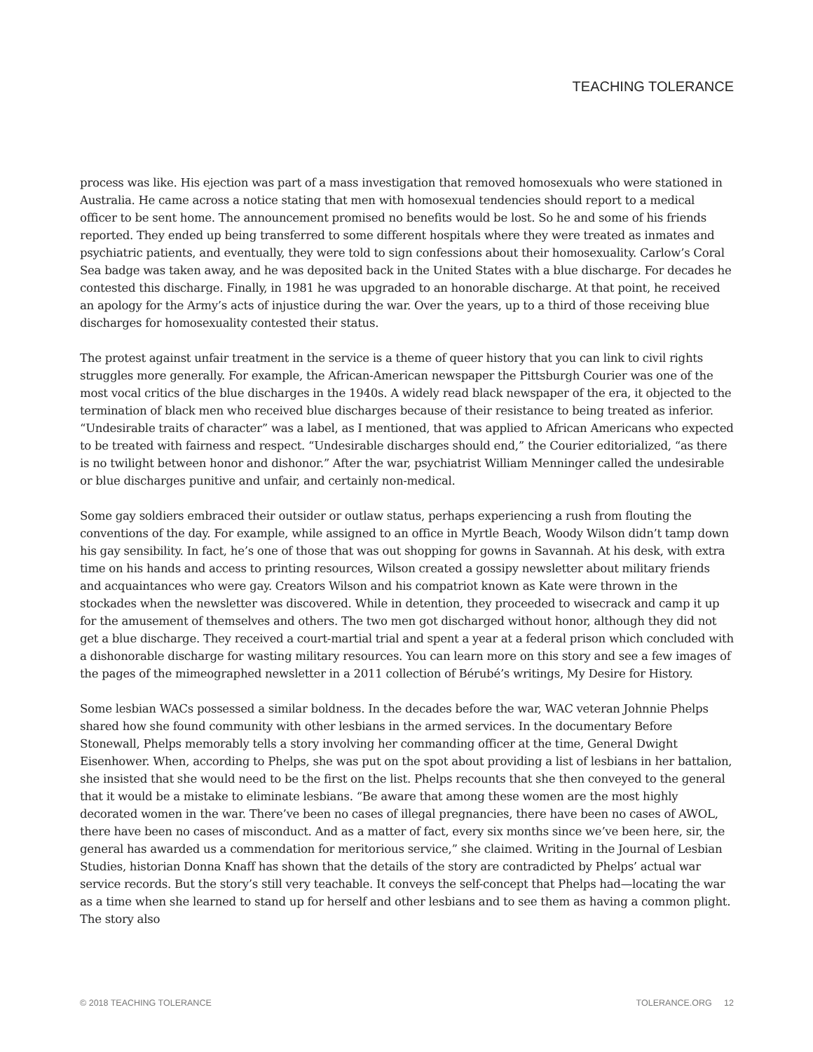TEACHING TOLERANCE
process was like. His ejection was part of a mass investigation that removed homosexuals who were stationed in Australia. He came across a notice stating that men with homosexual tendencies should report to a medical officer to be sent home. The announcement promised no benefits would be lost. So he and some of his friends reported. They ended up being transferred to some different hospitals where they were treated as inmates and psychiatric patients, and eventually, they were told to sign confessions about their homosexuality. Carlow’s Coral Sea badge was taken away, and he was deposited back in the United States with a blue discharge. For decades he contested this discharge. Finally, in 1981 he was upgraded to an honorable discharge. At that point, he received an apology for the Army’s acts of injustice during the war. Over the years, up to a third of those receiving blue discharges for homosexuality contested their status.
The protest against unfair treatment in the service is a theme of queer history that you can link to civil rights struggles more generally. For example, the African-American newspaper the Pittsburgh Courier was one of the most vocal critics of the blue discharges in the 1940s. A widely read black newspaper of the era, it objected to the termination of black men who received blue discharges because of their resistance to being treated as inferior. “Undesirable traits of character” was a label, as I mentioned, that was applied to African Americans who expected to be treated with fairness and respect. “Undesirable discharges should end,” the Courier editorialized, “as there is no twilight between honor and dishonor.” After the war, psychiatrist William Menninger called the undesirable or blue discharges punitive and unfair, and certainly non-medical.
Some gay soldiers embraced their outsider or outlaw status, perhaps experiencing a rush from flouting the conventions of the day. For example, while assigned to an office in Myrtle Beach, Woody Wilson didn’t tamp down his gay sensibility. In fact, he’s one of those that was out shopping for gowns in Savannah. At his desk, with extra time on his hands and access to printing resources, Wilson created a gossipy newsletter about military friends and acquaintances who were gay. Creators Wilson and his compatriot known as Kate were thrown in the stockades when the newsletter was discovered. While in detention, they proceeded to wisecrack and camp it up for the amusement of themselves and others. The two men got discharged without honor, although they did not get a blue discharge. They received a court-martial trial and spent a year at a federal prison which concluded with a dishonorable discharge for wasting military resources. You can learn more on this story and see a few images of the pages of the mimeographed newsletter in a 2011 collection of Bérubé’s writings, My Desire for History.
Some lesbian WACs possessed a similar boldness. In the decades before the war, WAC veteran Johnnie Phelps shared how she found community with other lesbians in the armed services. In the documentary Before Stonewall, Phelps memorably tells a story involving her commanding officer at the time, General Dwight Eisenhower. When, according to Phelps, she was put on the spot about providing a list of lesbians in her battalion, she insisted that she would need to be the first on the list. Phelps recounts that she then conveyed to the general that it would be a mistake to eliminate lesbians. “Be aware that among these women are the most highly decorated women in the war. There’ve been no cases of illegal pregnancies, there have been no cases of AWOL, there have been no cases of misconduct. And as a matter of fact, every six months since we’ve been here, sir, the general has awarded us a commendation for meritorious service,” she claimed. Writing in the Journal of Lesbian Studies, historian Donna Knaff has shown that the details of the story are contradicted by Phelps’ actual war service records. But the story’s still very teachable. It conveys the self-concept that Phelps had—locating the war as a time when she learned to stand up for herself and other lesbians and to see them as having a common plight. The story also
© 2018 TEACHING TOLERANCE TOLERANCE.ORG 12